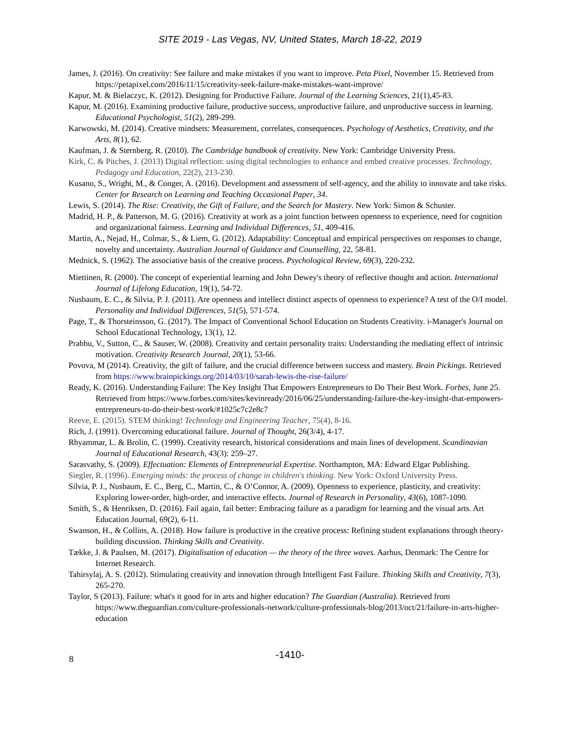SITE 2019 - Las Vegas, NV, United States, March 18-22, 2019
James, J. (2016). On creativity: See failure and make mistakes if you want to improve. Peta Pixel, November 15. Retrieved from https://petapixel.com/2016/11/15/creativity-seek-failure-make-mistakes-want-improve/
Kapur, M. & Bielaczyc, K. (2012). Designing for Productive Failure. Journal of the Learning Sciences, 21(1),45-83.
Kapur, M. (2016). Examining productive failure, productive success, unproductive failure, and unproductive success in learning. Educational Psychologist, 51(2), 289-299.
Karwowski, M. (2014). Creative mindsets: Measurement, correlates, consequences. Psychology of Aesthetics, Creativity, and the Arts, 8(1), 62.
Kaufman, J. & Sternberg, R. (2010). The Cambridge handbook of creativity. New York: Cambridge University Press.
Kirk, C. & Pitches, J. (2013) Digital reflection: using digital technologies to enhance and embed creative processes. Technology, Pedagogy and Education, 22(2), 213-230.
Kusano, S., Wright, M., & Conger, A. (2016). Development and assessment of self-agency, and the ability to innovate and take risks. Center for Research on Learning and Teaching Occasional Paper, 34.
Lewis, S. (2014). The Rise: Creativity, the Gift of Failure, and the Search for Mastery. New York: Simon & Schuster.
Madrid, H. P., & Patterson, M. G. (2016). Creativity at work as a joint function between openness to experience, need for cognition and organizational fairness. Learning and Individual Differences, 51, 409-416.
Martin, A., Nejad, H., Colmar, S., & Liem, G. (2012). Adaptability: Conceptual and empirical perspectives on responses to change, novelty and uncertainty. Australian Journal of Guidance and Counselling, 22, 58-81.
Mednick, S. (1962). The associative basis of the creative process. Psychological Review, 69(3), 220-232.
Miettinen, R. (2000). The concept of experiential learning and John Dewey's theory of reflective thought and action. International Journal of Lifelong Education, 19(1), 54-72.
Nusbaum, E. C., & Silvia, P. J. (2011). Are openness and intellect distinct aspects of openness to experience? A test of the O/I model. Personality and Individual Differences, 51(5), 571-574.
Page, T., & Thorsteinsson, G. (2017). The Impact of Conventional School Education on Students Creativity. i-Manager's Journal on School Educational Technology, 13(1), 12.
Prabhu, V., Sutton, C., & Sauser, W. (2008). Creativity and certain personality traits: Understanding the mediating effect of intrinsic motivation. Creativity Research Journal, 20(1), 53-66.
Povova, M (2014). Creativity, the gift of failure, and the crucial difference between success and mastery. Brain Pickings. Retrieved from https://www.brainpickings.org/2014/03/10/sarah-lewis-the-rise-failure/
Ready, K. (2016). Understanding Failure: The Key Insight That Empowers Entrepreneurs to Do Their Best Work. Forbes, June 25. Retrieved from https://www.forbes.com/sites/kevinready/2016/06/25/understanding-failure-the-key-insight-that-empowers-entrepreneurs-to-do-their-best-work/#1025c7c2e8c7
Reeve, E. (2015). STEM thinking! Technology and Engineering Teacher, 75(4), 8-16.
Rich, J. (1991). Overcoming educational failure. Journal of Thought, 26(3/4), 4-17.
Rhyammar, L. & Brolin, C. (1999). Creativity research, historical considerations and main lines of development. Scandinavian Journal of Educational Research, 43(3): 259–27.
Sarasvathy, S. (2009). Effectuation: Elements of Entrepreneurial Expertise. Northampton, MA: Edward Elgar Publishing.
Siegler, R. (1996). Emerging minds: the process of change in children's thinking. New York: Oxford University Press.
Silvia, P. J., Nusbaum, E. C., Berg, C., Martin, C., & O’Connor, A. (2009). Openness to experience, plasticity, and creativity: Exploring lower-order, high-order, and interactive effects. Journal of Research in Personality, 43(6), 1087-1090.
Smith, S., & Henriksen, D. (2016). Fail again, fail better: Embracing failure as a paradigm for learning and the visual arts. Art Education Journal, 69(2), 6-11.
Swanson, H., & Collins, A. (2018). How failure is productive in the creative process: Refining student explanations through theory-building discussion. Thinking Skills and Creativity.
Tække, J. & Paulsen, M. (2017). Digitalisation of education — the theory of the three waves. Aarhus, Denmark: The Centre for Internet Research.
Tahirsylaj, A. S. (2012). Stimulating creativity and innovation through Intelligent Fast Failure. Thinking Skills and Creativity, 7(3), 265-270.
Taylor, S (2013). Failure: what's it good for in arts and higher education? The Guardian (Australia). Retrieved from https://www.theguardian.com/culture-professionals-network/culture-professionals-blog/2013/oct/21/failure-in-arts-higher-education
8
-1410-